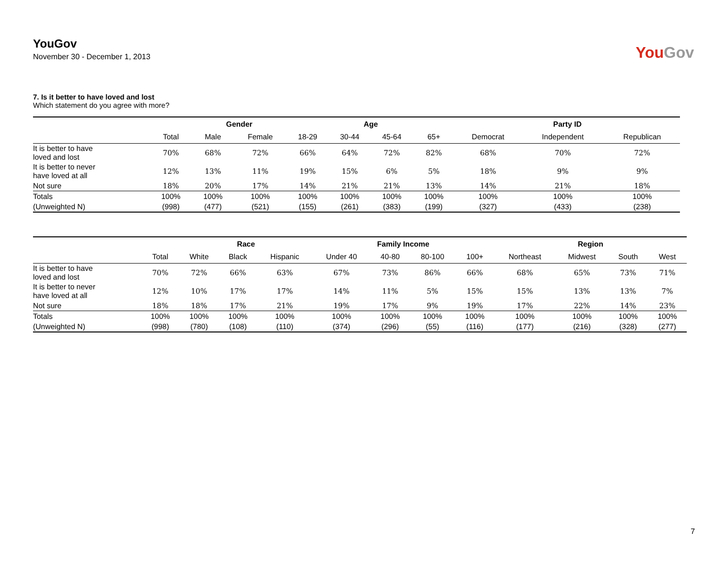YouGov
November 30 - December 1, 2013
YouGov
7. Is it better to have loved and lost
Which statement do you agree with more?
| | | Gender | | Age | | | | Party ID | | |
| --- | --- | --- | --- | --- | --- | --- | --- | --- | --- | --- |
| | Total | Male | Female | 18-29 | 30-44 | 45-64 | 65+ | Democrat | Independent | Republican |
| It is better to have loved and lost | 70% | 68% | 72% | 66% | 64% | 72% | 82% | 68% | 70% | 72% |
| It is better to never have loved at all | 12% | 13% | 11% | 19% | 15% | 6% | 5% | 18% | 9% | 9% |
| Not sure | 18% | 20% | 17% | 14% | 21% | 21% | 13% | 14% | 21% | 18% |
| Totals | 100% | 100% | 100% | 100% | 100% | 100% | 100% | 100% | 100% | 100% |
| (Unweighted N) | (998) | (477) | (521) | (155) | (261) | (383) | (199) | (327) | (433) | (238) |
| | | Race | | | Family Income | | | | Region | | | |
| --- | --- | --- | --- | --- | --- | --- | --- | --- | --- | --- | --- | --- |
| | Total | White | Black | Hispanic | Under 40 | 40-80 | 80-100 | 100+ | Northeast | Midwest | South | West |
| It is better to have loved and lost | 70% | 72% | 66% | 63% | 67% | 73% | 86% | 66% | 68% | 65% | 73% | 71% |
| It is better to never have loved at all | 12% | 10% | 17% | 17% | 14% | 11% | 5% | 15% | 15% | 13% | 13% | 7% |
| Not sure | 18% | 18% | 17% | 21% | 19% | 17% | 9% | 19% | 17% | 22% | 14% | 23% |
| Totals | 100% | 100% | 100% | 100% | 100% | 100% | 100% | 100% | 100% | 100% | 100% | 100% |
| (Unweighted N) | (998) | (780) | (108) | (110) | (374) | (296) | (55) | (116) | (177) | (216) | (328) | (277) |
7